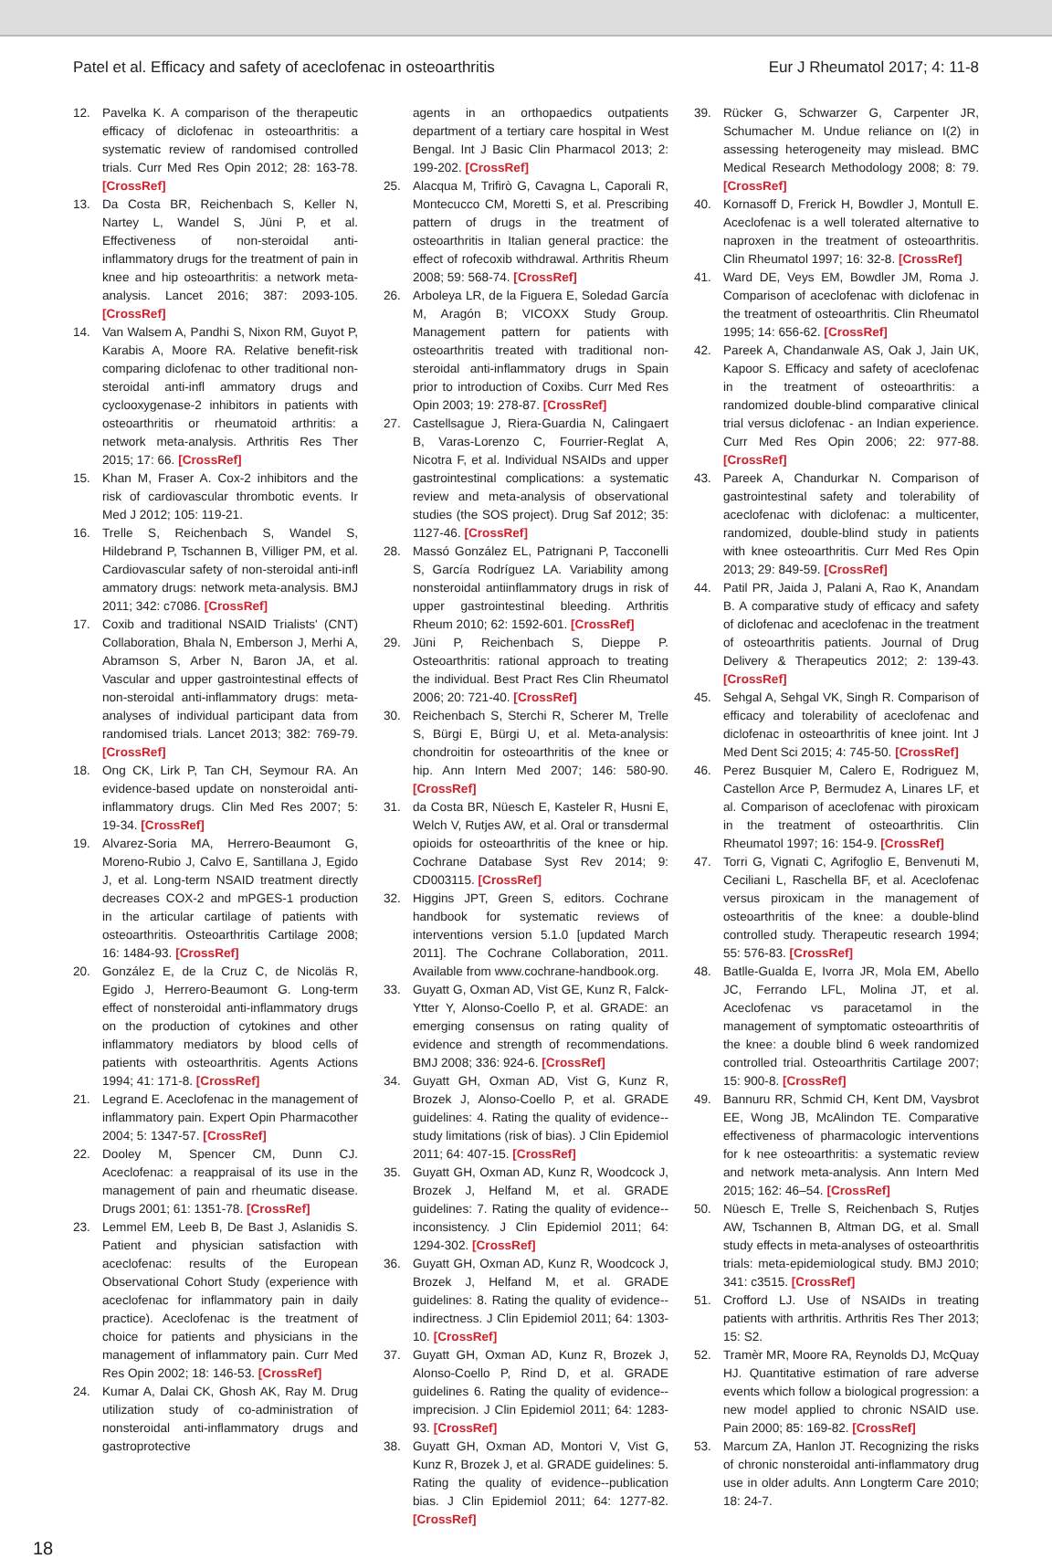Patel et al. Efficacy and safety of aceclofenac in osteoarthritis Eur J Rheumatol 2017; 4: 11-8
12. Pavelka K. A comparison of the therapeutic efficacy of diclofenac in osteoarthritis: a systematic review of randomised controlled trials. Curr Med Res Opin 2012; 28: 163-78. [CrossRef]
13. Da Costa BR, Reichenbach S, Keller N, Nartey L, Wandel S, Jüni P, et al. Effectiveness of non-steroidal anti-inflammatory drugs for the treatment of pain in knee and hip osteoarthritis: a network meta-analysis. Lancet 2016; 387: 2093-105. [CrossRef]
14. Van Walsem A, Pandhi S, Nixon RM, Guyot P, Karabis A, Moore RA. Relative benefit-risk comparing diclofenac to other traditional non-steroidal anti-infl ammatory drugs and cyclooxygenase-2 inhibitors in patients with osteoarthritis or rheumatoid arthritis: a network meta-analysis. Arthritis Res Ther 2015; 17: 66. [CrossRef]
15. Khan M, Fraser A. Cox-2 inhibitors and the risk of cardiovascular thrombotic events. Ir Med J 2012; 105: 119-21.
16. Trelle S, Reichenbach S, Wandel S, Hildebrand P, Tschannen B, Villiger PM, et al. Cardiovascular safety of non-steroidal anti-infl ammatory drugs: network meta-analysis. BMJ 2011; 342: c7086. [CrossRef]
17. Coxib and traditional NSAID Trialists' (CNT) Collaboration, Bhala N, Emberson J, Merhi A, Abramson S, Arber N, Baron JA, et al. Vascular and upper gastrointestinal effects of non-steroidal anti-inflammatory drugs: meta-analyses of individual participant data from randomised trials. Lancet 2013; 382: 769-79. [CrossRef]
18. Ong CK, Lirk P, Tan CH, Seymour RA. An evidence-based update on nonsteroidal anti-inflammatory drugs. Clin Med Res 2007; 5: 19-34. [CrossRef]
19. Alvarez-Soria MA, Herrero-Beaumont G, Moreno-Rubio J, Calvo E, Santillana J, Egido J, et al. Long-term NSAID treatment directly decreases COX-2 and mPGES-1 production in the articular cartilage of patients with osteoarthritis. Osteoarthritis Cartilage 2008; 16: 1484-93. [CrossRef]
20. González E, de la Cruz C, de Nicoläs R, Egido J, Herrero-Beaumont G. Long-term effect of nonsteroidal anti-inflammatory drugs on the production of cytokines and other inflammatory mediators by blood cells of patients with osteoarthritis. Agents Actions 1994; 41: 171-8. [CrossRef]
21. Legrand E. Aceclofenac in the management of inflammatory pain. Expert Opin Pharmacother 2004; 5: 1347-57. [CrossRef]
22. Dooley M, Spencer CM, Dunn CJ. Aceclofenac: a reappraisal of its use in the management of pain and rheumatic disease. Drugs 2001; 61: 1351-78. [CrossRef]
23. Lemmel EM, Leeb B, De Bast J, Aslanidis S. Patient and physician satisfaction with aceclofenac: results of the European Observational Cohort Study (experience with aceclofenac for inflammatory pain in daily practice). Aceclofenac is the treatment of choice for patients and physicians in the management of inflammatory pain. Curr Med Res Opin 2002; 18: 146-53. [CrossRef]
24. Kumar A, Dalai CK, Ghosh AK, Ray M. Drug utilization study of co-administration of nonsteroidal anti-inflammatory drugs and gastroprotective
agents in an orthopaedics outpatients department of a tertiary care hospital in West Bengal. Int J Basic Clin Pharmacol 2013; 2: 199-202. [CrossRef]
25. Alacqua M, Trifirò G, Cavagna L, Caporali R, Montecucco CM, Moretti S, et al. Prescribing pattern of drugs in the treatment of osteoarthritis in Italian general practice: the effect of rofecoxib withdrawal. Arthritis Rheum 2008; 59: 568-74. [CrossRef]
26. Arboleya LR, de la Figuera E, Soledad García M, Aragón B; VICOXX Study Group. Management pattern for patients with osteoarthritis treated with traditional non-steroidal anti-inflammatory drugs in Spain prior to introduction of Coxibs. Curr Med Res Opin 2003; 19: 278-87. [CrossRef]
27. Castellsague J, Riera-Guardia N, Calingaert B, Varas-Lorenzo C, Fourrier-Reglat A, Nicotra F, et al. Individual NSAIDs and upper gastrointestinal complications: a systematic review and meta-analysis of observational studies (the SOS project). Drug Saf 2012; 35: 1127-46. [CrossRef]
28. Massó González EL, Patrignani P, Tacconelli S, García Rodríguez LA. Variability among nonsteroidal antiinflammatory drugs in risk of upper gastrointestinal bleeding. Arthritis Rheum 2010; 62: 1592-601. [CrossRef]
29. Jüni P, Reichenbach S, Dieppe P. Osteoarthritis: rational approach to treating the individual. Best Pract Res Clin Rheumatol 2006; 20: 721-40. [CrossRef]
30. Reichenbach S, Sterchi R, Scherer M, Trelle S, Bürgi E, Bürgi U, et al. Meta-analysis: chondroitin for osteoarthritis of the knee or hip. Ann Intern Med 2007; 146: 580-90. [CrossRef]
31. da Costa BR, Nüesch E, Kasteler R, Husni E, Welch V, Rutjes AW, et al. Oral or transdermal opioids for osteoarthritis of the knee or hip. Cochrane Database Syst Rev 2014; 9: CD003115. [CrossRef]
32. Higgins JPT, Green S, editors. Cochrane handbook for systematic reviews of interventions version 5.1.0 [updated March 2011]. The Cochrane Collaboration, 2011. Available from www.cochrane-handbook.org.
33. Guyatt G, Oxman AD, Vist GE, Kunz R, Falck-Ytter Y, Alonso-Coello P, et al. GRADE: an emerging consensus on rating quality of evidence and strength of recommendations. BMJ 2008; 336: 924-6. [CrossRef]
34. Guyatt GH, Oxman AD, Vist G, Kunz R, Brozek J, Alonso-Coello P, et al. GRADE guidelines: 4. Rating the quality of evidence--study limitations (risk of bias). J Clin Epidemiol 2011; 64: 407-15. [CrossRef]
35. Guyatt GH, Oxman AD, Kunz R, Woodcock J, Brozek J, Helfand M, et al. GRADE guidelines: 7. Rating the quality of evidence--inconsistency. J Clin Epidemiol 2011; 64: 1294-302. [CrossRef]
36. Guyatt GH, Oxman AD, Kunz R, Woodcock J, Brozek J, Helfand M, et al. GRADE guidelines: 8. Rating the quality of evidence--indirectness. J Clin Epidemiol 2011; 64: 1303-10. [CrossRef]
37. Guyatt GH, Oxman AD, Kunz R, Brozek J, Alonso-Coello P, Rind D, et al. GRADE guidelines 6. Rating the quality of evidence--imprecision. J Clin Epidemiol 2011; 64: 1283-93. [CrossRef]
38. Guyatt GH, Oxman AD, Montori V, Vist G, Kunz R, Brozek J, et al. GRADE guidelines: 5. Rating the quality of evidence--publication bias. J Clin Epidemiol 2011; 64: 1277-82. [CrossRef]
39. Rücker G, Schwarzer G, Carpenter JR, Schumacher M. Undue reliance on I(2) in assessing heterogeneity may mislead. BMC Medical Research Methodology 2008; 8: 79. [CrossRef]
40. Kornasoff D, Frerick H, Bowdler J, Montull E. Aceclofenac is a well tolerated alternative to naproxen in the treatment of osteoarthritis. Clin Rheumatol 1997; 16: 32-8. [CrossRef]
41. Ward DE, Veys EM, Bowdler JM, Roma J. Comparison of aceclofenac with diclofenac in the treatment of osteoarthritis. Clin Rheumatol 1995; 14: 656-62. [CrossRef]
42. Pareek A, Chandanwale AS, Oak J, Jain UK, Kapoor S. Efficacy and safety of aceclofenac in the treatment of osteoarthritis: a randomized double-blind comparative clinical trial versus diclofenac - an Indian experience. Curr Med Res Opin 2006; 22: 977-88. [CrossRef]
43. Pareek A, Chandurkar N. Comparison of gastrointestinal safety and tolerability of aceclofenac with diclofenac: a multicenter, randomized, double-blind study in patients with knee osteoarthritis. Curr Med Res Opin 2013; 29: 849-59. [CrossRef]
44. Patil PR, Jaida J, Palani A, Rao K, Anandam B. A comparative study of efficacy and safety of diclofenac and aceclofenac in the treatment of osteoarthritis patients. Journal of Drug Delivery & Therapeutics 2012; 2: 139-43. [CrossRef]
45. Sehgal A, Sehgal VK, Singh R. Comparison of efficacy and tolerability of aceclofenac and diclofenac in osteoarthritis of knee joint. Int J Med Dent Sci 2015; 4: 745-50. [CrossRef]
46. Perez Busquier M, Calero E, Rodriguez M, Castellon Arce P, Bermudez A, Linares LF, et al. Comparison of aceclofenac with piroxicam in the treatment of osteoarthritis. Clin Rheumatol 1997; 16: 154-9. [CrossRef]
47. Torri G, Vignati C, Agrifoglio E, Benvenuti M, Ceciliani L, Raschella BF, et al. Aceclofenac versus piroxicam in the management of osteoarthritis of the knee: a double-blind controlled study. Therapeutic research 1994; 55: 576-83. [CrossRef]
48. Batlle-Gualda E, Ivorra JR, Mola EM, Abello JC, Ferrando LFL, Molina JT, et al. Aceclofenac vs paracetamol in the management of symptomatic osteoarthritis of the knee: a double blind 6 week randomized controlled trial. Osteoarthritis Cartilage 2007; 15: 900-8. [CrossRef]
49. Bannuru RR, Schmid CH, Kent DM, Vaysbrot EE, Wong JB, McAlindon TE. Comparative effectiveness of pharmacologic interventions for k nee osteoarthritis: a systematic review and network meta-analysis. Ann Intern Med 2015; 162: 46–54. [CrossRef]
50. Nüesch E, Trelle S, Reichenbach S, Rutjes AW, Tschannen B, Altman DG, et al. Small study effects in meta-analyses of osteoarthritis trials: meta-epidemiological study. BMJ 2010; 341: c3515. [CrossRef]
51. Crofford LJ. Use of NSAIDs in treating patients with arthritis. Arthritis Res Ther 2013; 15: S2.
52. Tramèr MR, Moore RA, Reynolds DJ, McQuay HJ. Quantitative estimation of rare adverse events which follow a biological progression: a new model applied to chronic NSAID use. Pain 2000; 85: 169-82. [CrossRef]
53. Marcum ZA, Hanlon JT. Recognizing the risks of chronic nonsteroidal anti-inflammatory drug use in older adults. Ann Longterm Care 2010; 18: 24-7.
18